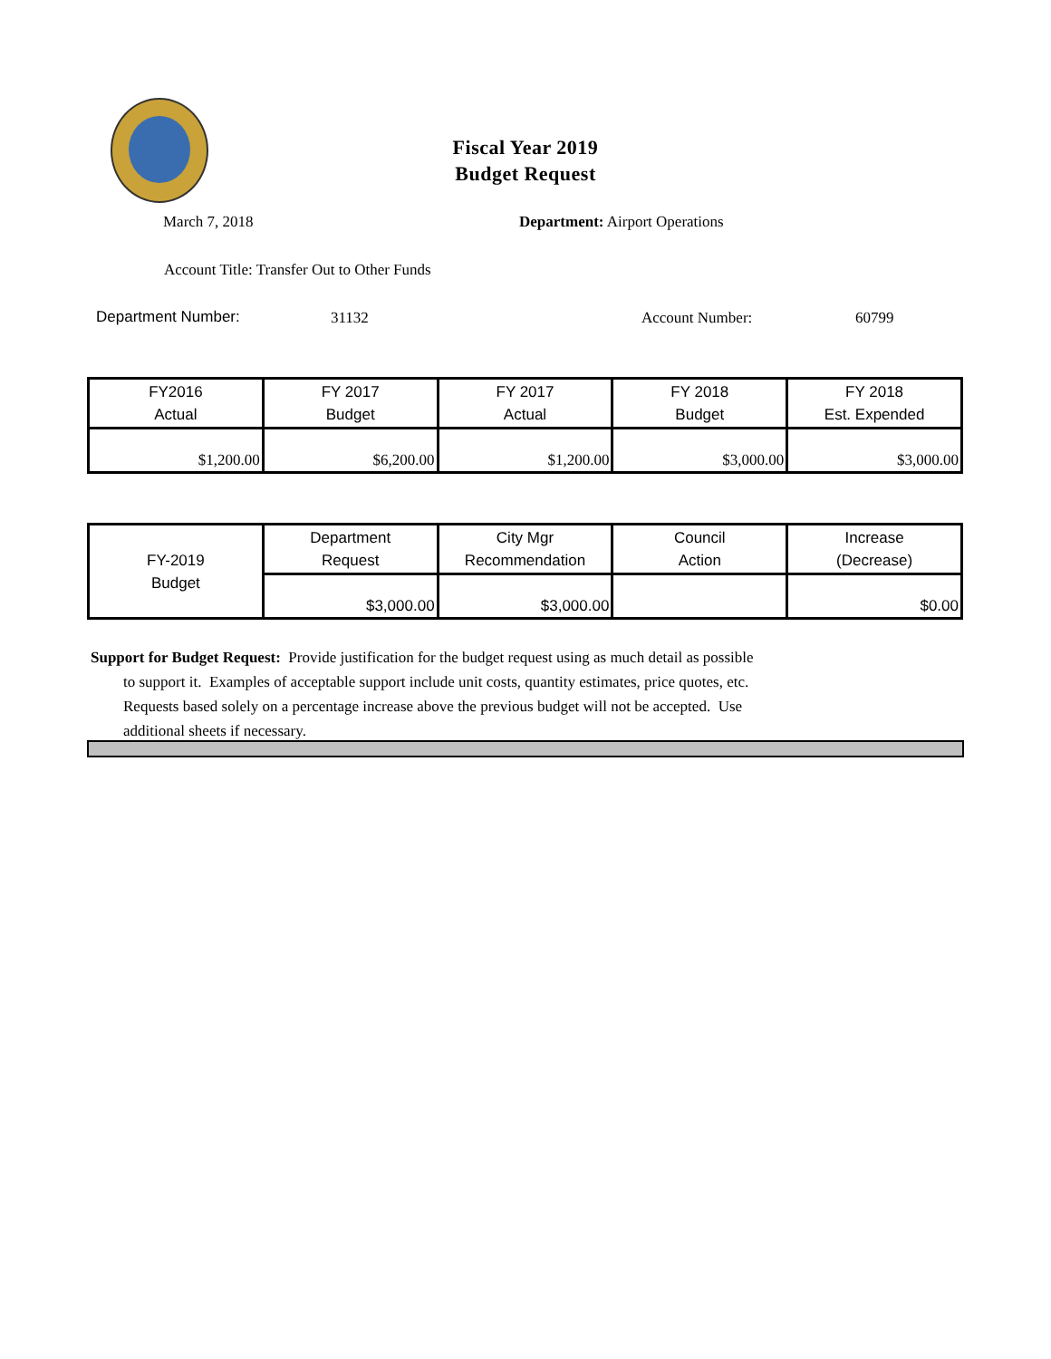Fiscal Year 2019
Budget Request
March 7, 2018 Department: Airport Operations
Account Title: Transfer Out to Other Funds
Department Number: 31132 Account Number: 60799
| FY2016 Actual | FY 2017 Budget | FY 2017 Actual | FY 2018 Budget | FY 2018 Est. Expended |
| --- | --- | --- | --- | --- |
| $1,200.00 | $6,200.00 | $1,200.00 | $3,000.00 | $3,000.00 |
| FY-2019 Budget | Department Request | City Mgr Recommendation | Council Action | Increase (Decrease) |
| --- | --- | --- | --- | --- |
| | $3,000.00 | $3,000.00 | | $0.00 |
Support for Budget Request: Provide justification for the budget request using as much detail as possible
to support it. Examples of acceptable support include unit costs, quantity estimates, price quotes, etc.
Requests based solely on a percentage increase above the previous budget will not be accepted. Use
additional sheets if necessary.